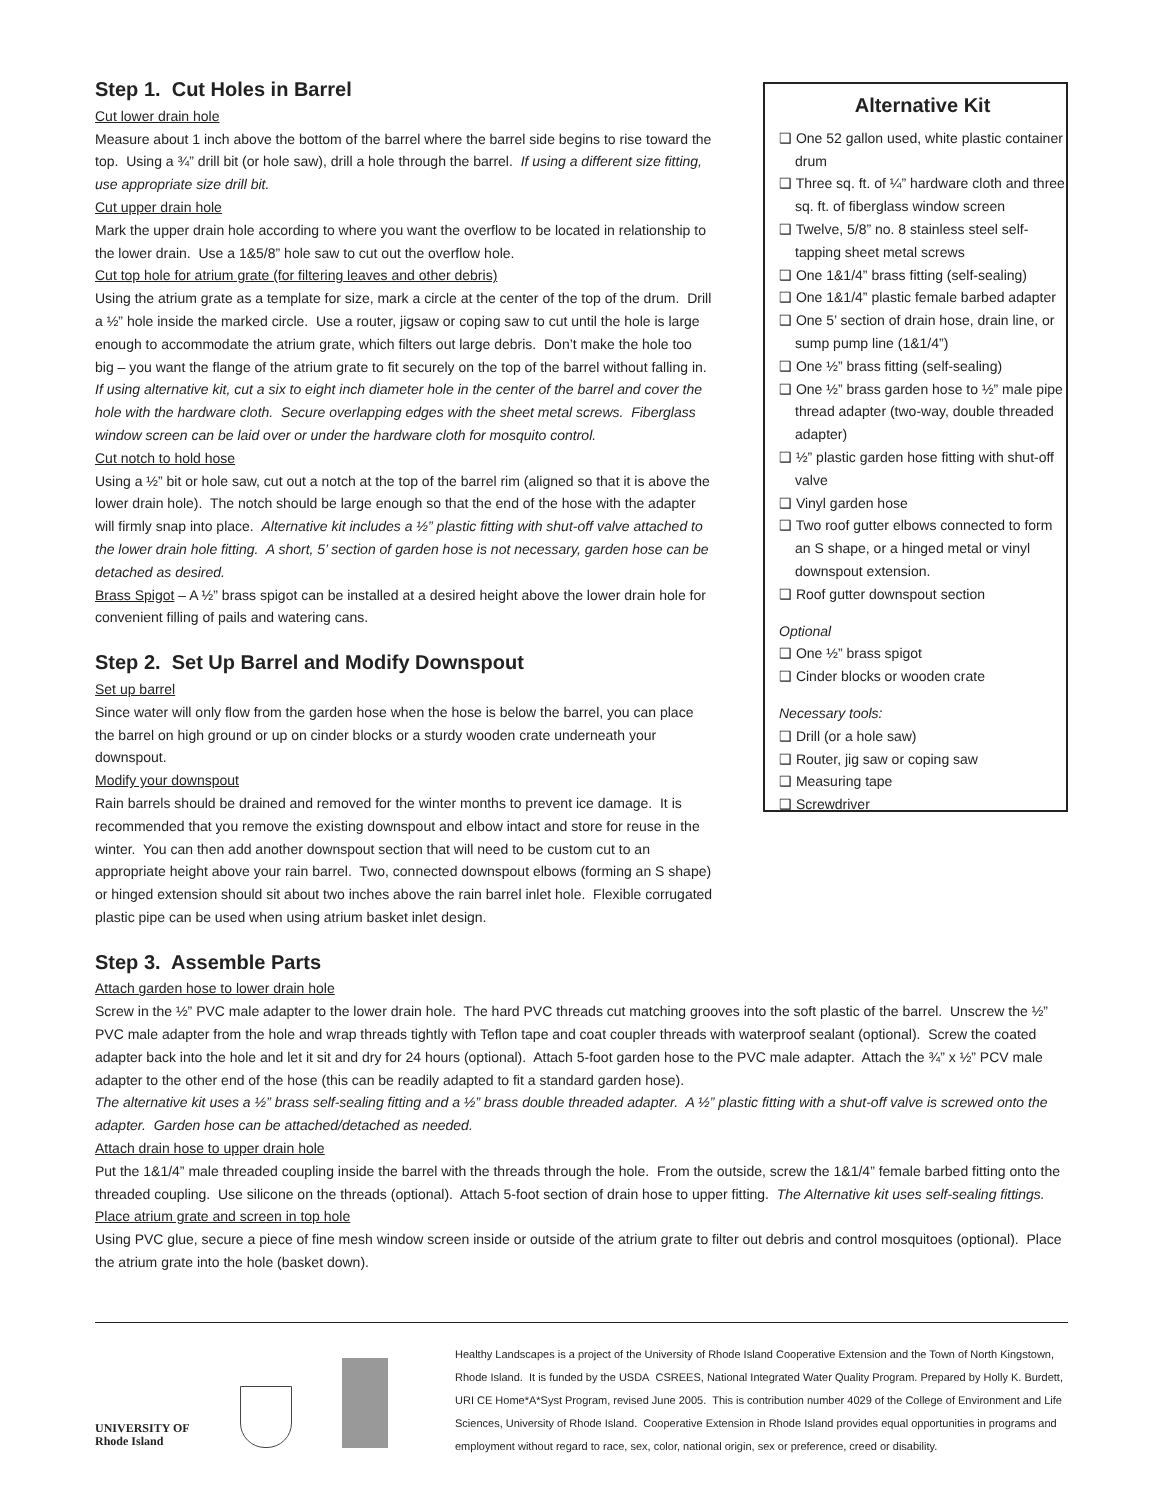Step 1. Cut Holes in Barrel
Cut lower drain hole
Measure about 1 inch above the bottom of the barrel where the barrel side begins to rise toward the top. Using a ¾” drill bit (or hole saw), drill a hole through the barrel. If using a different size fitting, use appropriate size drill bit.
Cut upper drain hole
Mark the upper drain hole according to where you want the overflow to be located in relationship to the lower drain. Use a 1&5/8” hole saw to cut out the overflow hole.
Cut top hole for atrium grate (for filtering leaves and other debris)
Using the atrium grate as a template for size, mark a circle at the center of the top of the drum. Drill a ½” hole inside the marked circle. Use a router, jigsaw or coping saw to cut until the hole is large enough to accommodate the atrium grate, which filters out large debris. Don’t make the hole too big – you want the flange of the atrium grate to fit securely on the top of the barrel without falling in. If using alternative kit, cut a six to eight inch diameter hole in the center of the barrel and cover the hole with the hardware cloth. Secure overlapping edges with the sheet metal screws. Fiberglass window screen can be laid over or under the hardware cloth for mosquito control.
Cut notch to hold hose
Using a ½” bit or hole saw, cut out a notch at the top of the barrel rim (aligned so that it is above the lower drain hole). The notch should be large enough so that the end of the hose with the adapter will firmly snap into place. Alternative kit includes a ½” plastic fitting with shut-off valve attached to the lower drain hole fitting. A short, 5’ section of garden hose is not necessary, garden hose can be detached as desired.
Brass Spigot – A ½” brass spigot can be installed at a desired height above the lower drain hole for convenient filling of pails and watering cans.
Step 2. Set Up Barrel and Modify Downspout
Set up barrel
Since water will only flow from the garden hose when the hose is below the barrel, you can place the barrel on high ground or up on cinder blocks or a sturdy wooden crate underneath your downspout.
Modify your downspout
Rain barrels should be drained and removed for the winter months to prevent ice damage. It is recommended that you remove the existing downspout and elbow intact and store for reuse in the winter. You can then add another downspout section that will need to be custom cut to an appropriate height above your rain barrel. Two, connected downspout elbows (forming an S shape) or hinged extension should sit about two inches above the rain barrel inlet hole. Flexible corrugated plastic pipe can be used when using atrium basket inlet design.
Alternative Kit
❑ One 52 gallon used, white plastic container drum
❑ Three sq. ft. of ¼” hardware cloth and three sq. ft. of fiberglass window screen
❑ Twelve, 5/8” no. 8 stainless steel self-tapping sheet metal screws
❑ One 1&1/4” brass fitting (self-sealing)
❑ One 1&1/4” plastic female barbed adapter
❑ One 5’ section of drain hose, drain line, or sump pump line (1&1/4”)
❑ One ½” brass fitting (self-sealing)
❑ One ½” brass garden hose to ½” male pipe thread adapter (two-way, double threaded adapter)
❑ ½” plastic garden hose fitting with shut-off valve
❑ Vinyl garden hose
❑ Two roof gutter elbows connected to form an S shape, or a hinged metal or vinyl downspout extension.
❑ Roof gutter downspout section
Optional
❑ One ½” brass spigot
❑ Cinder blocks or wooden crate
Necessary tools:
❑ Drill (or a hole saw)
❑ Router, jig saw or coping saw
❑ Measuring tape
❑ Screwdriver
Step 3. Assemble Parts
Attach garden hose to lower drain hole
Screw in the ½” PVC male adapter to the lower drain hole. The hard PVC threads cut matching grooves into the soft plastic of the barrel. Unscrew the ½” PVC male adapter from the hole and wrap threads tightly with Teflon tape and coat coupler threads with waterproof sealant (optional). Screw the coated adapter back into the hole and let it sit and dry for 24 hours (optional). Attach 5-foot garden hose to the PVC male adapter. Attach the ¾” x ½” PCV male adapter to the other end of the hose (this can be readily adapted to fit a standard garden hose).
The alternative kit uses a ½” brass self-sealing fitting and a ½” brass double threaded adapter. A ½” plastic fitting with a shut-off valve is screwed onto the adapter. Garden hose can be attached/detached as needed.
Attach drain hose to upper drain hole
Put the 1&1/4” male threaded coupling inside the barrel with the threads through the hole. From the outside, screw the 1&1/4” female barbed fitting onto the threaded coupling. Use silicone on the threads (optional). Attach 5-foot section of drain hose to upper fitting. The Alternative kit uses self-sealing fittings.
Place atrium grate and screen in top hole
Using PVC glue, secure a piece of fine mesh window screen inside or outside of the atrium grate to filter out debris and control mosquitoes (optional). Place the atrium grate into the hole (basket down).
UNIVERSITY OF
Rhode Island
Healthy Landscapes is a project of the University of Rhode Island Cooperative Extension and the Town of North Kingstown, Rhode Island. It is funded by the USDA CSREES, National Integrated Water Quality Program. Prepared by Holly K. Burdett, URI CE Home*A*Syst Program, revised June 2005. This is contribution number 4029 of the College of Environment and Life Sciences, University of Rhode Island. Cooperative Extension in Rhode Island provides equal opportunities in programs and employment without regard to race, sex, color, national origin, sex or preference, creed or disability.